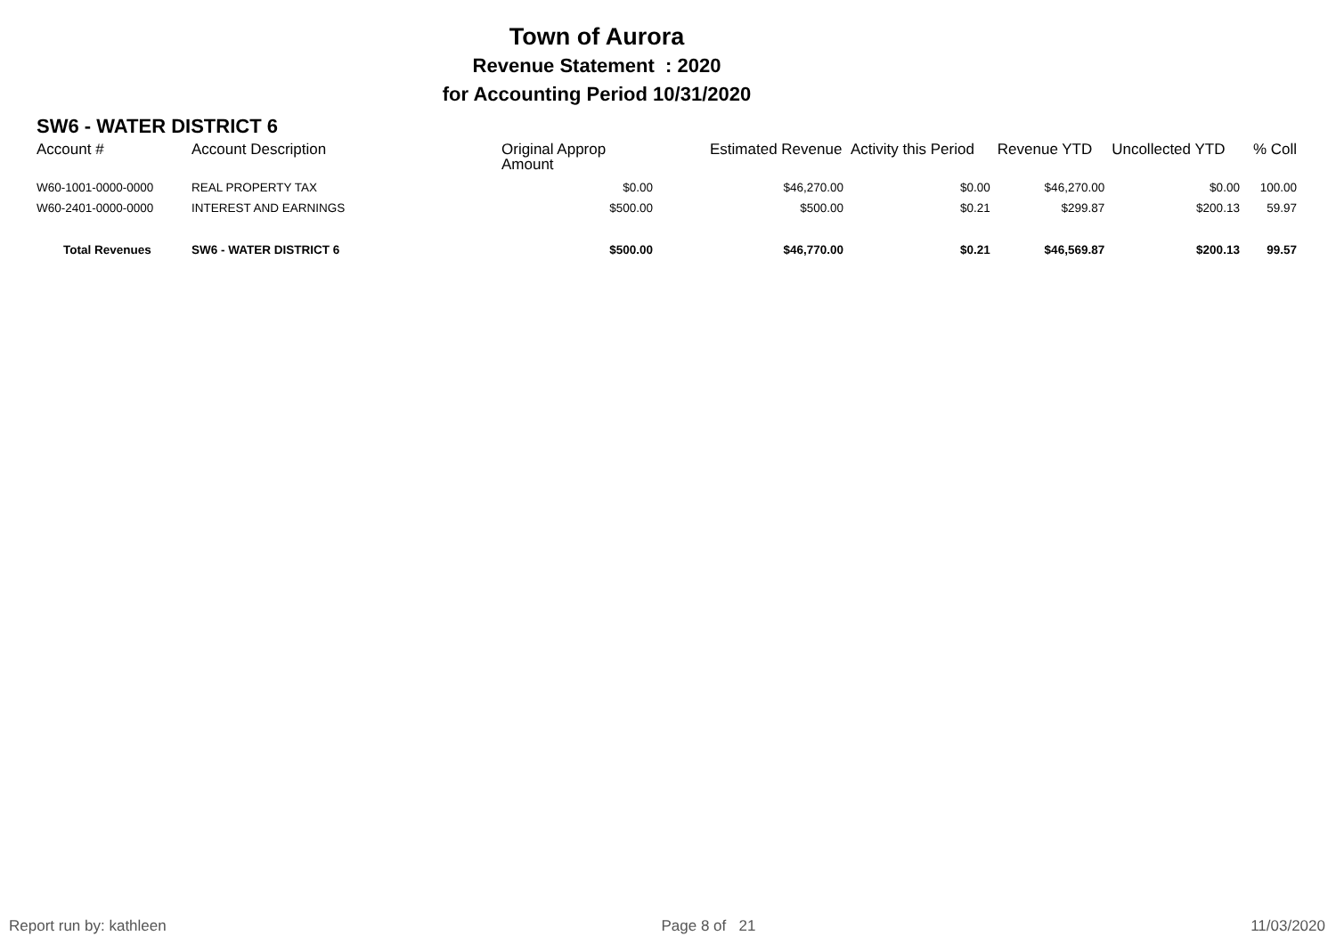Town of Aurora
Revenue Statement : 2020
for Accounting Period 10/31/2020
SW6 - WATER DISTRICT 6
| Account # | Account Description | Original Approp Amount | Estimated Revenue | Activity this Period | Revenue YTD | Uncollected YTD | % Coll |
| --- | --- | --- | --- | --- | --- | --- | --- |
| W60-1001-0000-0000 | REAL PROPERTY TAX | $0.00 | $46,270.00 | $0.00 | $46,270.00 | $0.00 | 100.00 |
| W60-2401-0000-0000 | INTEREST AND EARNINGS | $500.00 | $500.00 | $0.21 | $299.87 | $200.13 | 59.97 |
| Total Revenues | SW6 - WATER DISTRICT 6 | $500.00 | $46,770.00 | $0.21 | $46,569.87 | $200.13 | 99.57 |
Report run by: kathleen Page 8 of 21 11/03/2020